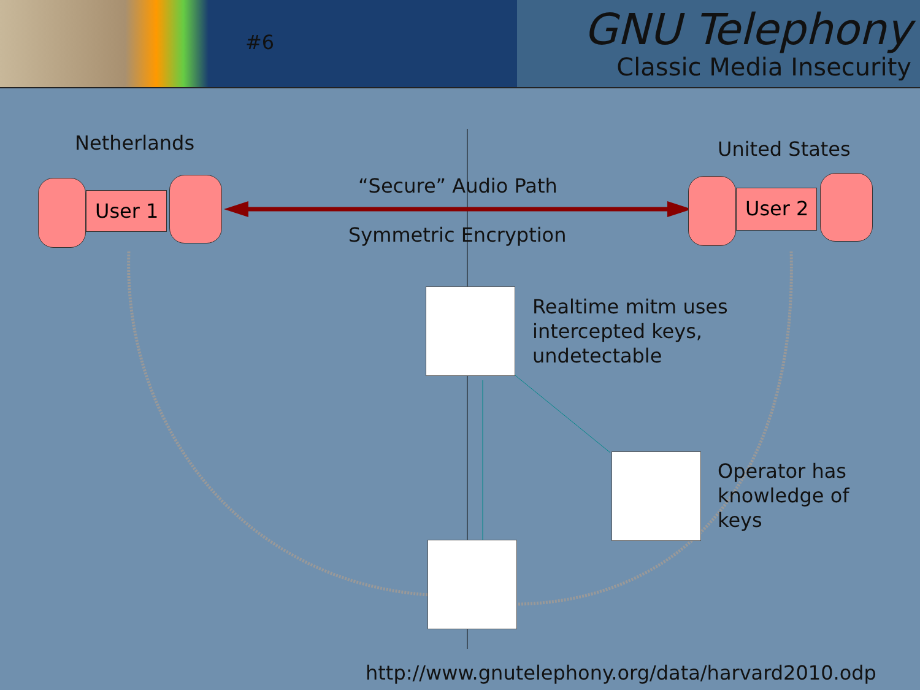#6
GNU Telephony
Classic Media Insecurity
Netherlands United States
User 1 User 2
“Secure” Audio Path
Symmetric Encryption
Realtime mitm uses
intercepted keys,
undetectable
Operator has
knowledge of
keys
http://www.gnutelephony.org/data/harvard2010.odp